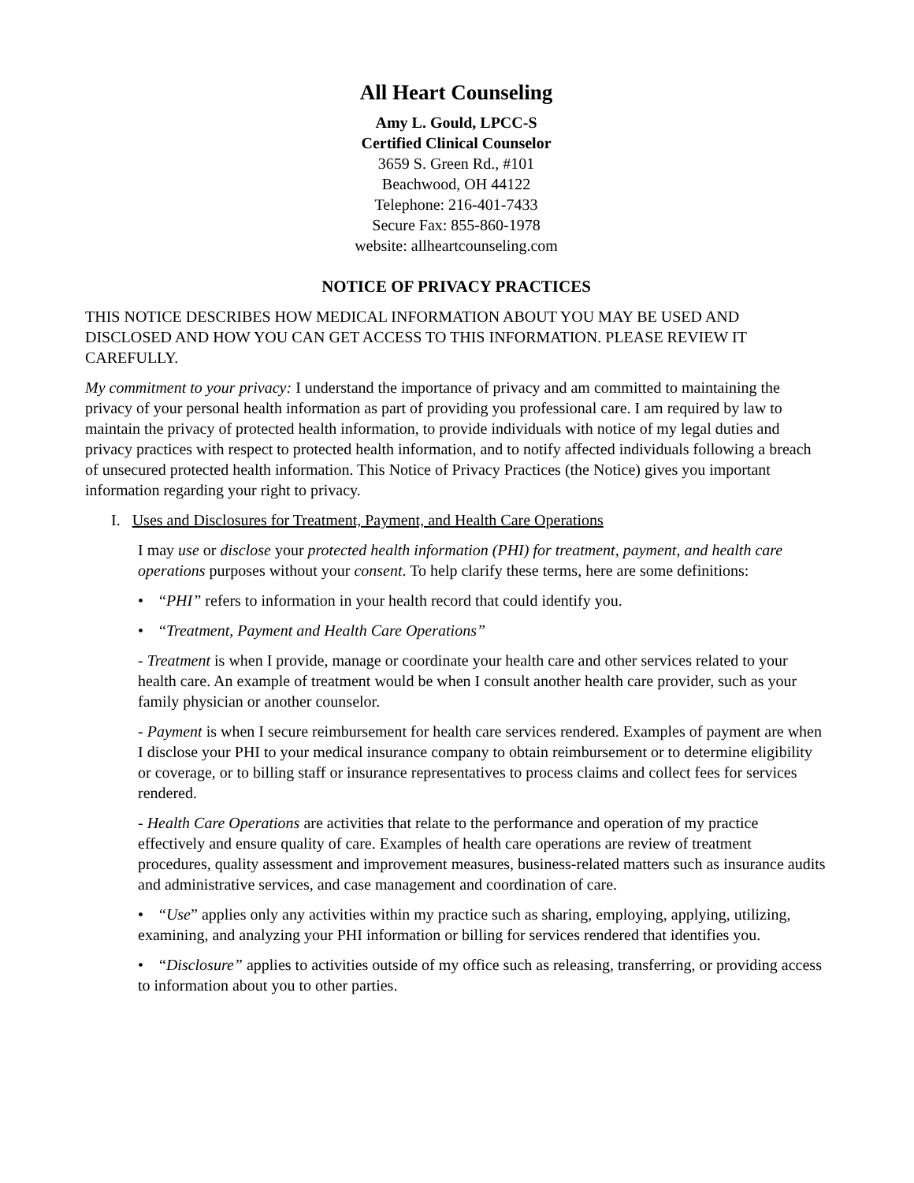All Heart Counseling
Amy L. Gould, LPCC-S
Certified Clinical Counselor
3659 S. Green Rd., #101
Beachwood, OH 44122
Telephone: 216-401-7433
Secure Fax: 855-860-1978
website: allheartcounseling.com
NOTICE OF PRIVACY PRACTICES
THIS NOTICE DESCRIBES HOW MEDICAL INFORMATION ABOUT YOU MAY BE USED AND DISCLOSED AND HOW YOU CAN GET ACCESS TO THIS INFORMATION. PLEASE REVIEW IT CAREFULLY.
My commitment to your privacy: I understand the importance of privacy and am committed to maintaining the privacy of your personal health information as part of providing you professional care. I am required by law to maintain the privacy of protected health information, to provide individuals with notice of my legal duties and privacy practices with respect to protected health information, and to notify affected individuals following a breach of unsecured protected health information. This Notice of Privacy Practices (the Notice) gives you important information regarding your right to privacy.
I. Uses and Disclosures for Treatment, Payment, and Health Care Operations
I may use or disclose your protected health information (PHI) for treatment, payment, and health care operations purposes without your consent. To help clarify these terms, here are some definitions:
• “PHI” refers to information in your health record that could identify you.
• “Treatment, Payment and Health Care Operations”
- Treatment is when I provide, manage or coordinate your health care and other services related to your health care. An example of treatment would be when I consult another health care provider, such as your family physician or another counselor.
- Payment is when I secure reimbursement for health care services rendered. Examples of payment are when I disclose your PHI to your medical insurance company to obtain reimbursement or to determine eligibility or coverage, or to billing staff or insurance representatives to process claims and collect fees for services rendered.
- Health Care Operations are activities that relate to the performance and operation of my practice effectively and ensure quality of care. Examples of health care operations are review of treatment procedures, quality assessment and improvement measures, business-related matters such as insurance audits and administrative services, and case management and coordination of care.
• “Use” applies only any activities within my practice such as sharing, employing, applying, utilizing, examining, and analyzing your PHI information or billing for services rendered that identifies you.
• “Disclosure” applies to activities outside of my office such as releasing, transferring, or providing access to information about you to other parties.